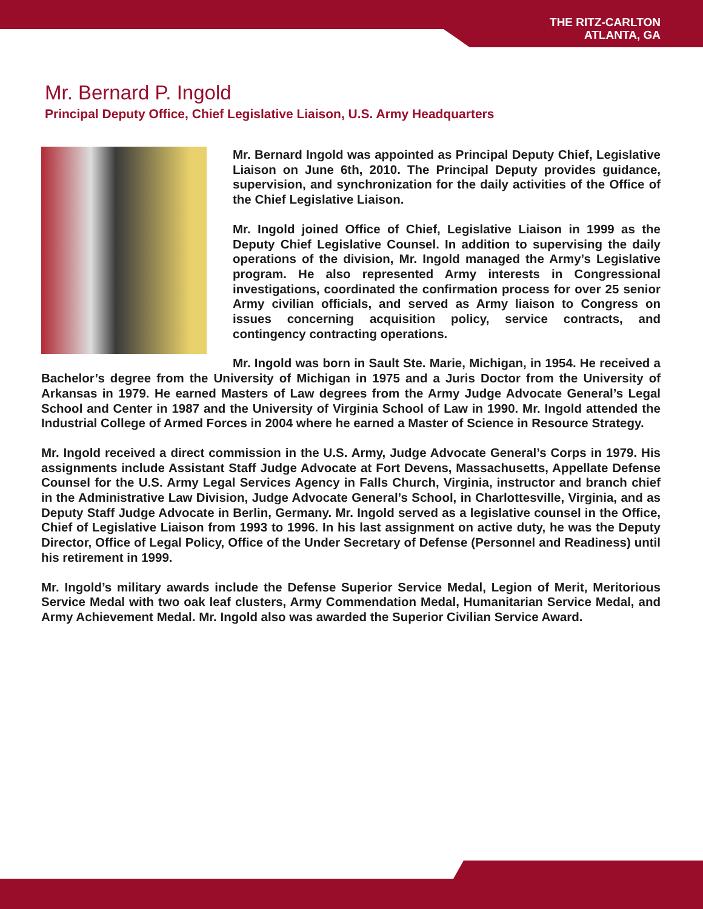THE RITZ-CARLTON
ATLANTA, GA
Mr. Bernard P. Ingold
Principal Deputy Office, Chief Legislative Liaison, U.S. Army Headquarters
Mr. Bernard Ingold was appointed as Principal Deputy Chief, Legislative Liaison on June 6th, 2010. The Principal Deputy provides guidance, supervision, and synchronization for the daily activities of the Office of the Chief Legislative Liaison.
Mr. Ingold joined Office of Chief, Legislative Liaison in 1999 as the Deputy Chief Legislative Counsel. In addition to supervising the daily operations of the division, Mr. Ingold managed the Army’s Legislative program. He also represented Army interests in Congressional investigations, coordinated the confirmation process for over 25 senior Army civilian officials, and served as Army liaison to Congress on issues concerning acquisition policy, service contracts, and contingency contracting operations.
Mr. Ingold was born in Sault Ste. Marie, Michigan, in 1954. He received a Bachelor’s degree from the University of Michigan in 1975 and a Juris Doctor from the University of Arkansas in 1979. He earned Masters of Law degrees from the Army Judge Advocate General’s Legal School and Center in 1987 and the University of Virginia School of Law in 1990. Mr. Ingold attended the Industrial College of Armed Forces in 2004 where he earned a Master of Science in Resource Strategy.
Mr. Ingold received a direct commission in the U.S. Army, Judge Advocate General’s Corps in 1979. His assignments include Assistant Staff Judge Advocate at Fort Devens, Massachusetts, Appellate Defense Counsel for the U.S. Army Legal Services Agency in Falls Church, Virginia, instructor and branch chief in the Administrative Law Division, Judge Advocate General’s School, in Charlottesville, Virginia, and as Deputy Staff Judge Advocate in Berlin, Germany. Mr. Ingold served as a legislative counsel in the Office, Chief of Legislative Liaison from 1993 to 1996. In his last assignment on active duty, he was the Deputy Director, Office of Legal Policy, Office of the Under Secretary of Defense (Personnel and Readiness) until his retirement in 1999.
Mr. Ingold’s military awards include the Defense Superior Service Medal, Legion of Merit, Meritorious Service Medal with two oak leaf clusters, Army Commendation Medal, Humanitarian Service Medal, and Army Achievement Medal. Mr. Ingold also was awarded the Superior Civilian Service Award.